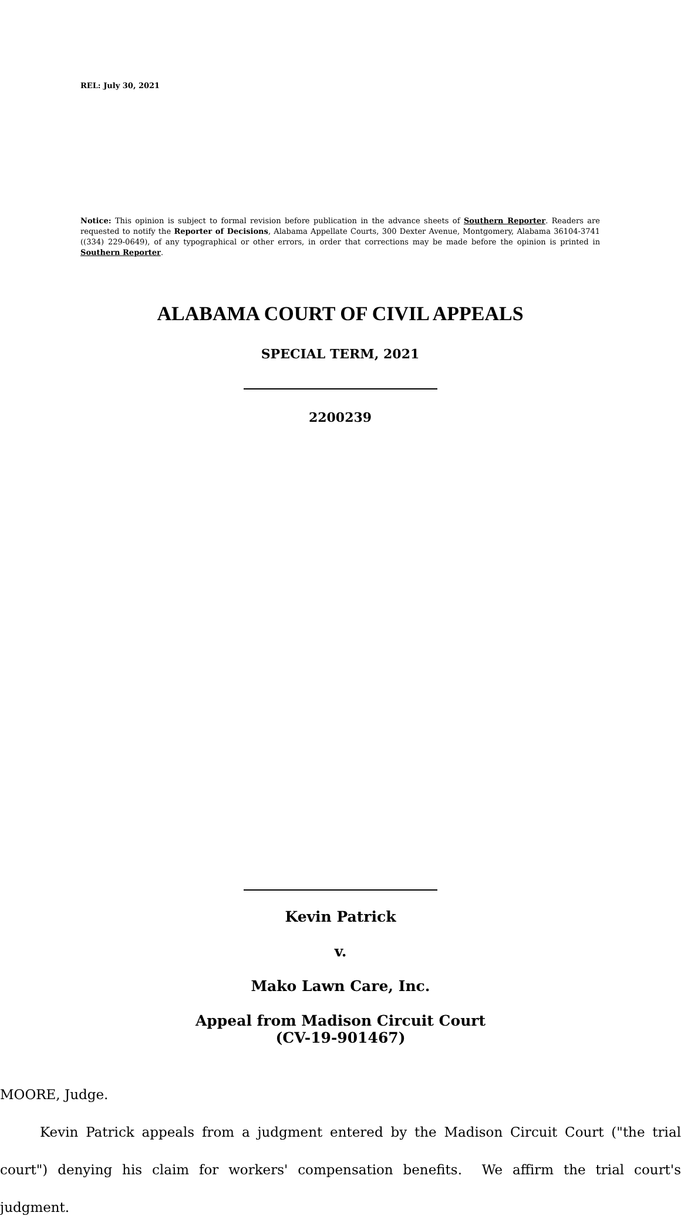REL: July 30, 2021
Notice: This opinion is subject to formal revision before publication in the advance sheets of Southern Reporter. Readers are requested to notify the Reporter of Decisions, Alabama Appellate Courts, 300 Dexter Avenue, Montgomery, Alabama 36104-3741 ((334) 229-0649), of any typographical or other errors, in order that corrections may be made before the opinion is printed in Southern Reporter.
ALABAMA COURT OF CIVIL APPEALS
SPECIAL TERM, 2021
2200239
Kevin Patrick
v.
Mako Lawn Care, Inc.
Appeal from Madison Circuit Court
(CV-19-901467)
MOORE, Judge.
Kevin Patrick appeals from a judgment entered by the Madison Circuit Court ("the trial court") denying his claim for workers' compensation benefits. We affirm the trial court's judgment.